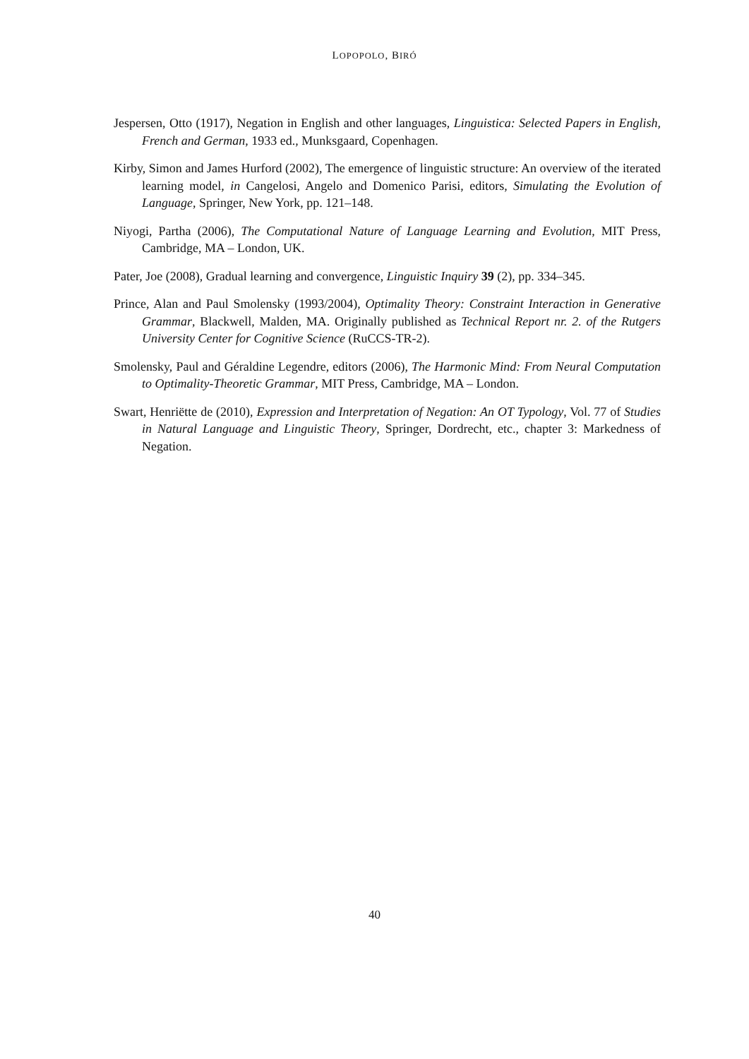LOPOPOLO, BIRÓ
Jespersen, Otto (1917), Negation in English and other languages, Linguistica: Selected Papers in English, French and German, 1933 ed., Munksgaard, Copenhagen.
Kirby, Simon and James Hurford (2002), The emergence of linguistic structure: An overview of the iterated learning model, in Cangelosi, Angelo and Domenico Parisi, editors, Simulating the Evolution of Language, Springer, New York, pp. 121–148.
Niyogi, Partha (2006), The Computational Nature of Language Learning and Evolution, MIT Press, Cambridge, MA – London, UK.
Pater, Joe (2008), Gradual learning and convergence, Linguistic Inquiry 39 (2), pp. 334–345.
Prince, Alan and Paul Smolensky (1993/2004), Optimality Theory: Constraint Interaction in Generative Grammar, Blackwell, Malden, MA. Originally published as Technical Report nr. 2. of the Rutgers University Center for Cognitive Science (RuCCS-TR-2).
Smolensky, Paul and Géraldine Legendre, editors (2006), The Harmonic Mind: From Neural Computation to Optimality-Theoretic Grammar, MIT Press, Cambridge, MA – London.
Swart, Henriëtte de (2010), Expression and Interpretation of Negation: An OT Typology, Vol. 77 of Studies in Natural Language and Linguistic Theory, Springer, Dordrecht, etc., chapter 3: Markedness of Negation.
40